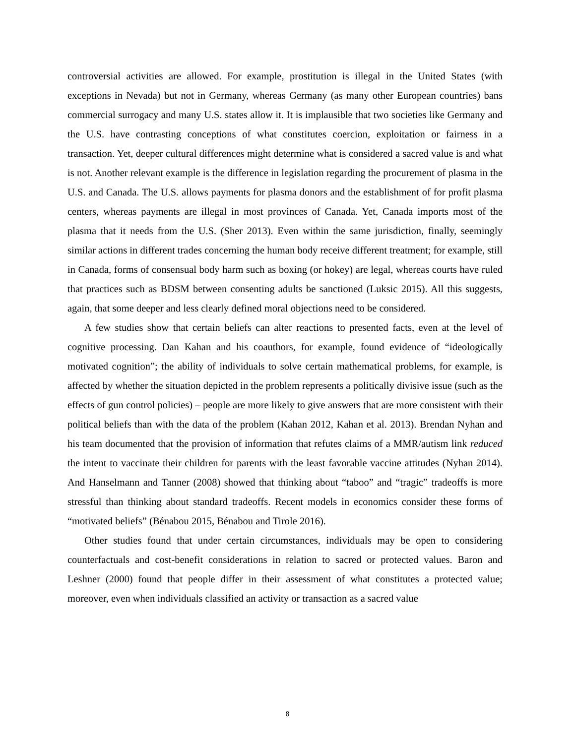controversial activities are allowed. For example, prostitution is illegal in the United States (with exceptions in Nevada) but not in Germany, whereas Germany (as many other European countries) bans commercial surrogacy and many U.S. states allow it. It is implausible that two societies like Germany and the U.S. have contrasting conceptions of what constitutes coercion, exploitation or fairness in a transaction. Yet, deeper cultural differences might determine what is considered a sacred value is and what is not. Another relevant example is the difference in legislation regarding the procurement of plasma in the U.S. and Canada. The U.S. allows payments for plasma donors and the establishment of for profit plasma centers, whereas payments are illegal in most provinces of Canada. Yet, Canada imports most of the plasma that it needs from the U.S. (Sher 2013). Even within the same jurisdiction, finally, seemingly similar actions in different trades concerning the human body receive different treatment; for example, still in Canada, forms of consensual body harm such as boxing (or hokey) are legal, whereas courts have ruled that practices such as BDSM between consenting adults be sanctioned (Luksic 2015). All this suggests, again, that some deeper and less clearly defined moral objections need to be considered.
A few studies show that certain beliefs can alter reactions to presented facts, even at the level of cognitive processing. Dan Kahan and his coauthors, for example, found evidence of “ideologically motivated cognition”; the ability of individuals to solve certain mathematical problems, for example, is affected by whether the situation depicted in the problem represents a politically divisive issue (such as the effects of gun control policies) – people are more likely to give answers that are more consistent with their political beliefs than with the data of the problem (Kahan 2012, Kahan et al. 2013). Brendan Nyhan and his team documented that the provision of information that refutes claims of a MMR/autism link reduced the intent to vaccinate their children for parents with the least favorable vaccine attitudes (Nyhan 2014). And Hanselmann and Tanner (2008) showed that thinking about “taboo” and “tragic” tradeoffs is more stressful than thinking about standard tradeoffs. Recent models in economics consider these forms of “motivated beliefs” (Bénabou 2015, Bénabou and Tirole 2016).
Other studies found that under certain circumstances, individuals may be open to considering counterfactuals and cost-benefit considerations in relation to sacred or protected values. Baron and Leshner (2000) found that people differ in their assessment of what constitutes a protected value; moreover, even when individuals classified an activity or transaction as a sacred value
8